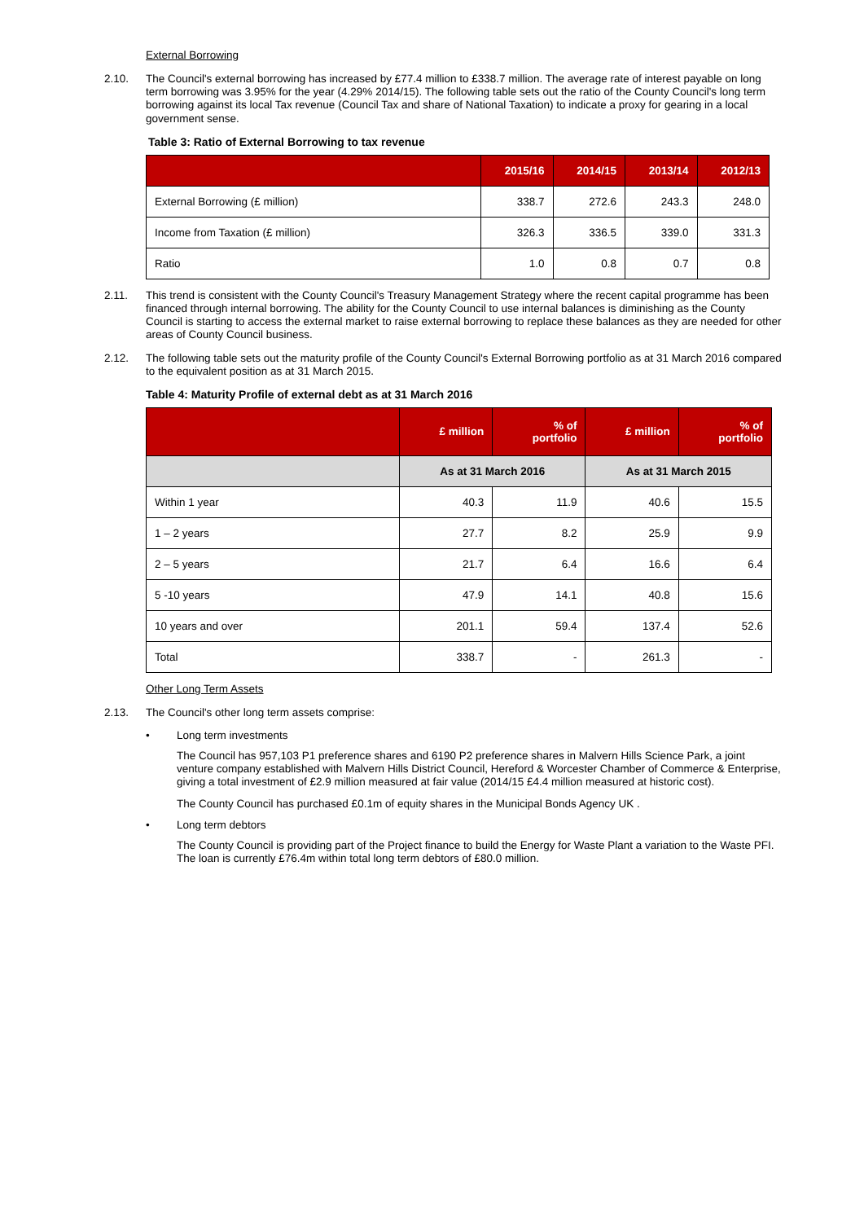External Borrowing
2.10. The Council's external borrowing has increased by £77.4 million to £338.7 million. The average rate of interest payable on long term borrowing was 3.95% for the year (4.29% 2014/15). The following table sets out the ratio of the County Council's long term borrowing against its local Tax revenue (Council Tax and share of National Taxation) to indicate a proxy for gearing in a local government sense.
Table 3: Ratio of External Borrowing to tax revenue
| | 2015/16 | 2014/15 | 2013/14 | 2012/13 |
| --- | --- | --- | --- | --- |
| External Borrowing (£ million) | 338.7 | 272.6 | 243.3 | 248.0 |
| Income from Taxation (£ million) | 326.3 | 336.5 | 339.0 | 331.3 |
| Ratio | 1.0 | 0.8 | 0.7 | 0.8 |
2.11. This trend is consistent with the County Council's Treasury Management Strategy where the recent capital programme has been financed through internal borrowing. The ability for the County Council to use internal balances is diminishing as the County Council is starting to access the external market to raise external borrowing to replace these balances as they are needed for other areas of County Council business.
2.12. The following table sets out the maturity profile of the County Council's External Borrowing portfolio as at 31 March 2016 compared to the equivalent position as at 31 March 2015.
Table 4: Maturity Profile of external debt as at 31 March 2016
| | £ million | % of portfolio | £ million | % of portfolio |
| --- | --- | --- | --- | --- |
| | As at 31 March 2016 | | As at 31 March 2015 | |
| Within 1 year | 40.3 | 11.9 | 40.6 | 15.5 |
| 1 – 2 years | 27.7 | 8.2 | 25.9 | 9.9 |
| 2 – 5 years | 21.7 | 6.4 | 16.6 | 6.4 |
| 5 -10 years | 47.9 | 14.1 | 40.8 | 15.6 |
| 10 years and over | 201.1 | 59.4 | 137.4 | 52.6 |
| Total | 338.7 | - | 261.3 | - |
Other Long Term Assets
2.13. The Council's other long term assets comprise:
• Long term investments
The Council has 957,103 P1 preference shares and 6190 P2 preference shares in Malvern Hills Science Park, a joint venture company established with Malvern Hills District Council, Hereford & Worcester Chamber of Commerce & Enterprise, giving a total investment of £2.9 million measured at fair value (2014/15 £4.4 million measured at historic cost).
The County Council has purchased £0.1m of equity shares in the Municipal Bonds Agency UK .
• Long term debtors
The County Council is providing part of the Project finance to build the Energy for Waste Plant a variation to the Waste PFI. The loan is currently £76.4m within total long term debtors of £80.0 million.